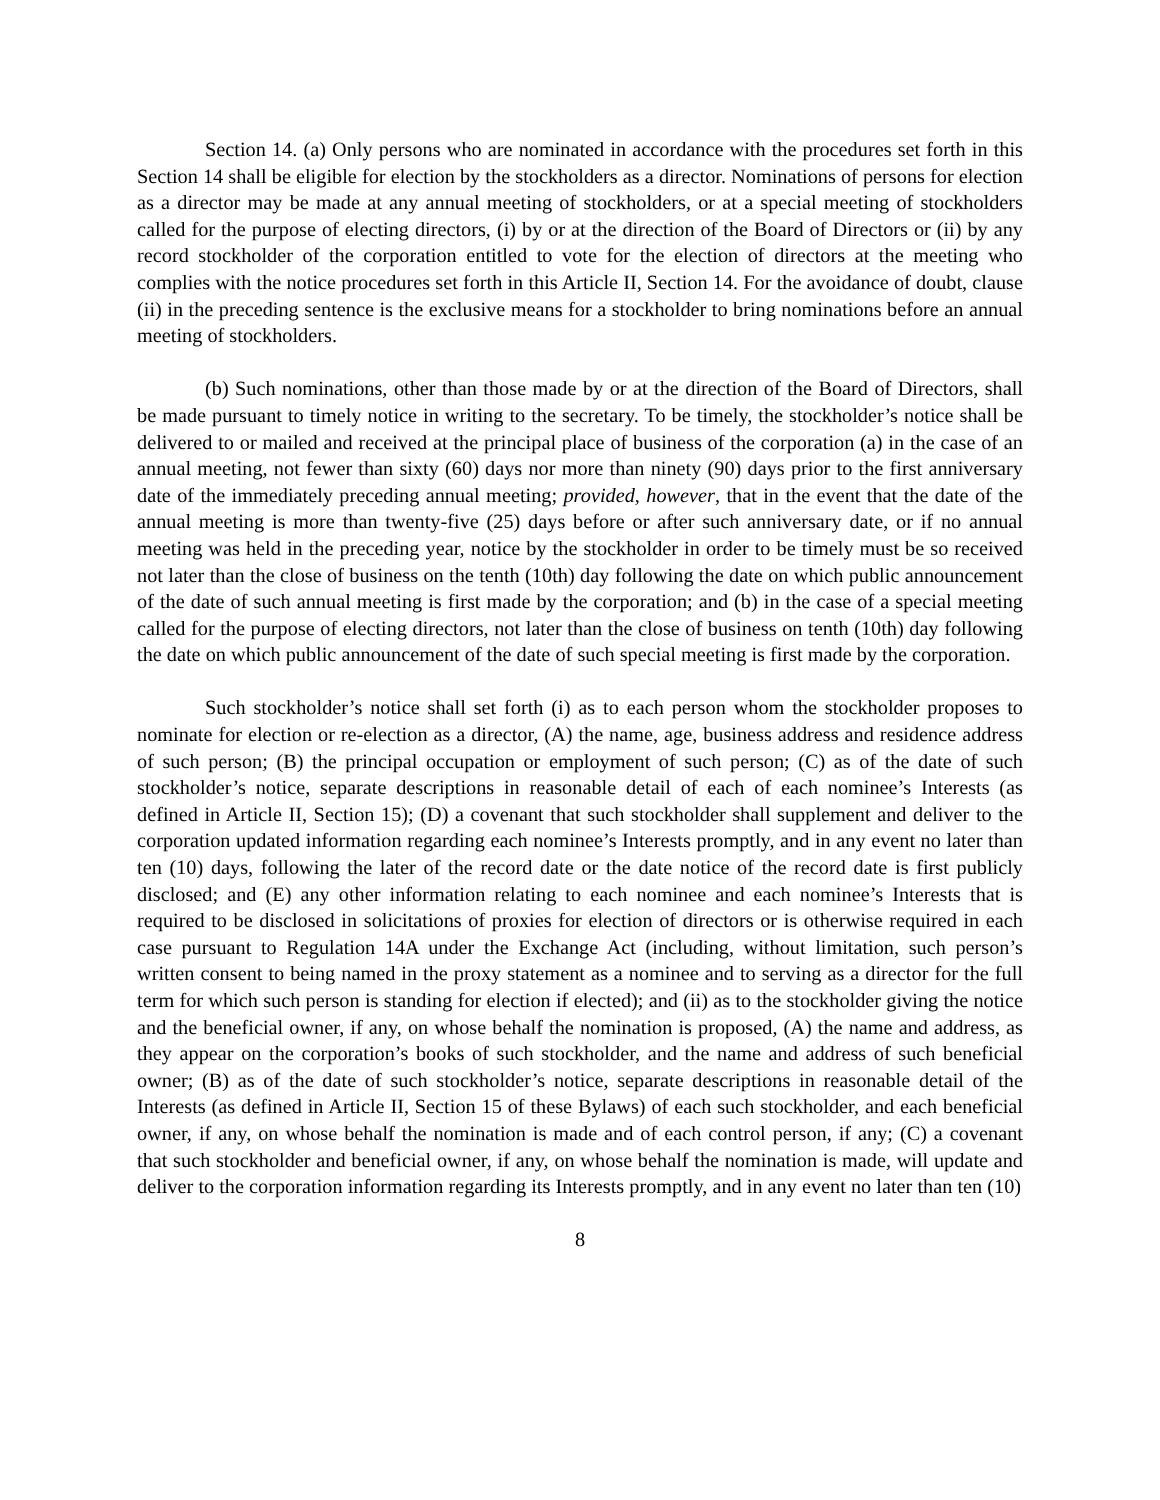Section 14. (a) Only persons who are nominated in accordance with the procedures set forth in this Section 14 shall be eligible for election by the stockholders as a director. Nominations of persons for election as a director may be made at any annual meeting of stockholders, or at a special meeting of stockholders called for the purpose of electing directors, (i) by or at the direction of the Board of Directors or (ii) by any record stockholder of the corporation entitled to vote for the election of directors at the meeting who complies with the notice procedures set forth in this Article II, Section 14. For the avoidance of doubt, clause (ii) in the preceding sentence is the exclusive means for a stockholder to bring nominations before an annual meeting of stockholders.
(b) Such nominations, other than those made by or at the direction of the Board of Directors, shall be made pursuant to timely notice in writing to the secretary. To be timely, the stockholder’s notice shall be delivered to or mailed and received at the principal place of business of the corporation (a) in the case of an annual meeting, not fewer than sixty (60) days nor more than ninety (90) days prior to the first anniversary date of the immediately preceding annual meeting; provided, however, that in the event that the date of the annual meeting is more than twenty-five (25) days before or after such anniversary date, or if no annual meeting was held in the preceding year, notice by the stockholder in order to be timely must be so received not later than the close of business on the tenth (10th) day following the date on which public announcement of the date of such annual meeting is first made by the corporation; and (b) in the case of a special meeting called for the purpose of electing directors, not later than the close of business on tenth (10th) day following the date on which public announcement of the date of such special meeting is first made by the corporation.
Such stockholder’s notice shall set forth (i) as to each person whom the stockholder proposes to nominate for election or re-election as a director, (A) the name, age, business address and residence address of such person; (B) the principal occupation or employment of such person; (C) as of the date of such stockholder’s notice, separate descriptions in reasonable detail of each of each nominee’s Interests (as defined in Article II, Section 15); (D) a covenant that such stockholder shall supplement and deliver to the corporation updated information regarding each nominee’s Interests promptly, and in any event no later than ten (10) days, following the later of the record date or the date notice of the record date is first publicly disclosed; and (E) any other information relating to each nominee and each nominee’s Interests that is required to be disclosed in solicitations of proxies for election of directors or is otherwise required in each case pursuant to Regulation 14A under the Exchange Act (including, without limitation, such person’s written consent to being named in the proxy statement as a nominee and to serving as a director for the full term for which such person is standing for election if elected); and (ii) as to the stockholder giving the notice and the beneficial owner, if any, on whose behalf the nomination is proposed, (A) the name and address, as they appear on the corporation’s books of such stockholder, and the name and address of such beneficial owner; (B) as of the date of such stockholder’s notice, separate descriptions in reasonable detail of the Interests (as defined in Article II, Section 15 of these Bylaws) of each such stockholder, and each beneficial owner, if any, on whose behalf the nomination is made and of each control person, if any; (C) a covenant that such stockholder and beneficial owner, if any, on whose behalf the nomination is made, will update and deliver to the corporation information regarding its Interests promptly, and in any event no later than ten (10)
8